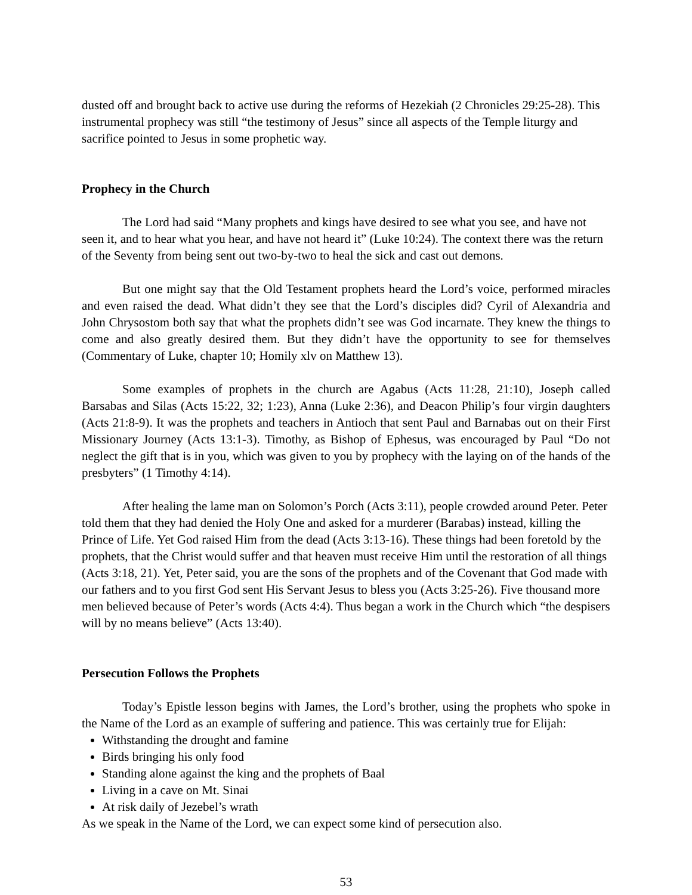dusted off and brought back to active use during the reforms of Hezekiah (2 Chronicles 29:25-28). This instrumental prophecy was still “the testimony of Jesus” since all aspects of the Temple liturgy and sacrifice pointed to Jesus in some prophetic way.
Prophecy in the Church
The Lord had said “Many prophets and kings have desired to see what you see, and have not seen it, and to hear what you hear, and have not heard it” (Luke 10:24). The context there was the return of the Seventy from being sent out two-by-two to heal the sick and cast out demons.
But one might say that the Old Testament prophets heard the Lord’s voice, performed miracles and even raised the dead. What didn’t they see that the Lord’s disciples did? Cyril of Alexandria and John Chrysostom both say that what the prophets didn’t see was God incarnate. They knew the things to come and also greatly desired them. But they didn’t have the opportunity to see for themselves (Commentary of Luke, chapter 10; Homily xlv on Matthew 13).
Some examples of prophets in the church are Agabus (Acts 11:28, 21:10), Joseph called Barsabas and Silas (Acts 15:22, 32; 1:23), Anna (Luke 2:36), and Deacon Philip’s four virgin daughters (Acts 21:8-9). It was the prophets and teachers in Antioch that sent Paul and Barnabas out on their First Missionary Journey (Acts 13:1-3). Timothy, as Bishop of Ephesus, was encouraged by Paul “Do not neglect the gift that is in you, which was given to you by prophecy with the laying on of the hands of the presbyters” (1 Timothy 4:14).
After healing the lame man on Solomon’s Porch (Acts 3:11), people crowded around Peter. Peter told them that they had denied the Holy One and asked for a murderer (Barabas) instead, killing the Prince of Life. Yet God raised Him from the dead (Acts 3:13-16). These things had been foretold by the prophets, that the Christ would suffer and that heaven must receive Him until the restoration of all things (Acts 3:18, 21). Yet, Peter said, you are the sons of the prophets and of the Covenant that God made with our fathers and to you first God sent His Servant Jesus to bless you (Acts 3:25-26). Five thousand more men believed because of Peter’s words (Acts 4:4). Thus began a work in the Church which “the despisers will by no means believe” (Acts 13:40).
Persecution Follows the Prophets
Today’s Epistle lesson begins with James, the Lord’s brother, using the prophets who spoke in the Name of the Lord as an example of suffering and patience. This was certainly true for Elijah:
Withstanding the drought and famine
Birds bringing his only food
Standing alone against the king and the prophets of Baal
Living in a cave on Mt. Sinai
At risk daily of Jezebel’s wrath
As we speak in the Name of the Lord, we can expect some kind of persecution also.
53